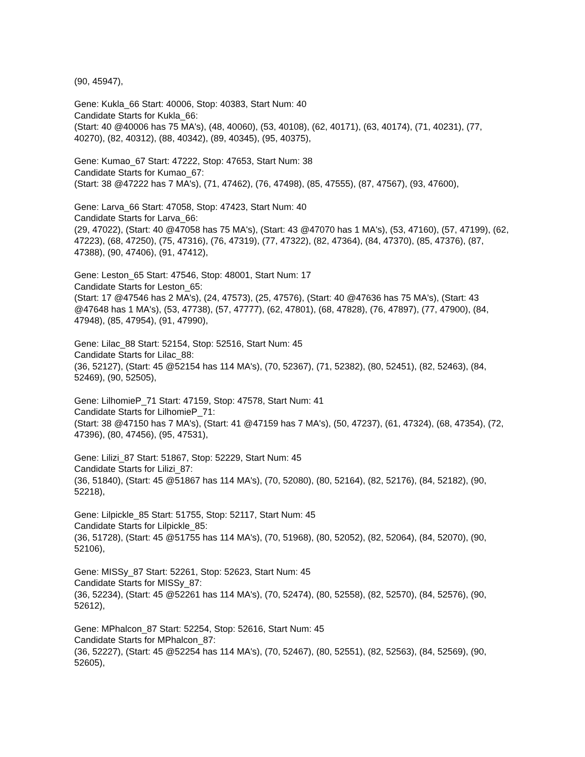(90, 45947),
Gene: Kukla_66 Start: 40006, Stop: 40383, Start Num: 40
Candidate Starts for Kukla_66:
(Start: 40 @40006 has 75 MA's), (48, 40060), (53, 40108), (62, 40171), (63, 40174), (71, 40231), (77, 40270), (82, 40312), (88, 40342), (89, 40345), (95, 40375),
Gene: Kumao_67 Start: 47222, Stop: 47653, Start Num: 38
Candidate Starts for Kumao_67:
(Start: 38 @47222 has 7 MA's), (71, 47462), (76, 47498), (85, 47555), (87, 47567), (93, 47600),
Gene: Larva_66 Start: 47058, Stop: 47423, Start Num: 40
Candidate Starts for Larva_66:
(29, 47022), (Start: 40 @47058 has 75 MA's), (Start: 43 @47070 has 1 MA's), (53, 47160), (57, 47199), (62, 47223), (68, 47250), (75, 47316), (76, 47319), (77, 47322), (82, 47364), (84, 47370), (85, 47376), (87, 47388), (90, 47406), (91, 47412),
Gene: Leston_65 Start: 47546, Stop: 48001, Start Num: 17
Candidate Starts for Leston_65:
(Start: 17 @47546 has 2 MA's), (24, 47573), (25, 47576), (Start: 40 @47636 has 75 MA's), (Start: 43 @47648 has 1 MA's), (53, 47738), (57, 47777), (62, 47801), (68, 47828), (76, 47897), (77, 47900), (84, 47948), (85, 47954), (91, 47990),
Gene: Lilac_88 Start: 52154, Stop: 52516, Start Num: 45
Candidate Starts for Lilac_88:
(36, 52127), (Start: 45 @52154 has 114 MA's), (70, 52367), (71, 52382), (80, 52451), (82, 52463), (84, 52469), (90, 52505),
Gene: LilhomieP_71 Start: 47159, Stop: 47578, Start Num: 41
Candidate Starts for LilhomieP_71:
(Start: 38 @47150 has 7 MA's), (Start: 41 @47159 has 7 MA's), (50, 47237), (61, 47324), (68, 47354), (72, 47396), (80, 47456), (95, 47531),
Gene: Lilizi_87 Start: 51867, Stop: 52229, Start Num: 45
Candidate Starts for Lilizi_87:
(36, 51840), (Start: 45 @51867 has 114 MA's), (70, 52080), (80, 52164), (82, 52176), (84, 52182), (90, 52218),
Gene: Lilpickle_85 Start: 51755, Stop: 52117, Start Num: 45
Candidate Starts for Lilpickle_85:
(36, 51728), (Start: 45 @51755 has 114 MA's), (70, 51968), (80, 52052), (82, 52064), (84, 52070), (90, 52106),
Gene: MISSy_87 Start: 52261, Stop: 52623, Start Num: 45
Candidate Starts for MISSy_87:
(36, 52234), (Start: 45 @52261 has 114 MA's), (70, 52474), (80, 52558), (82, 52570), (84, 52576), (90, 52612),
Gene: MPhalcon_87 Start: 52254, Stop: 52616, Start Num: 45
Candidate Starts for MPhalcon_87:
(36, 52227), (Start: 45 @52254 has 114 MA's), (70, 52467), (80, 52551), (82, 52563), (84, 52569), (90, 52605),